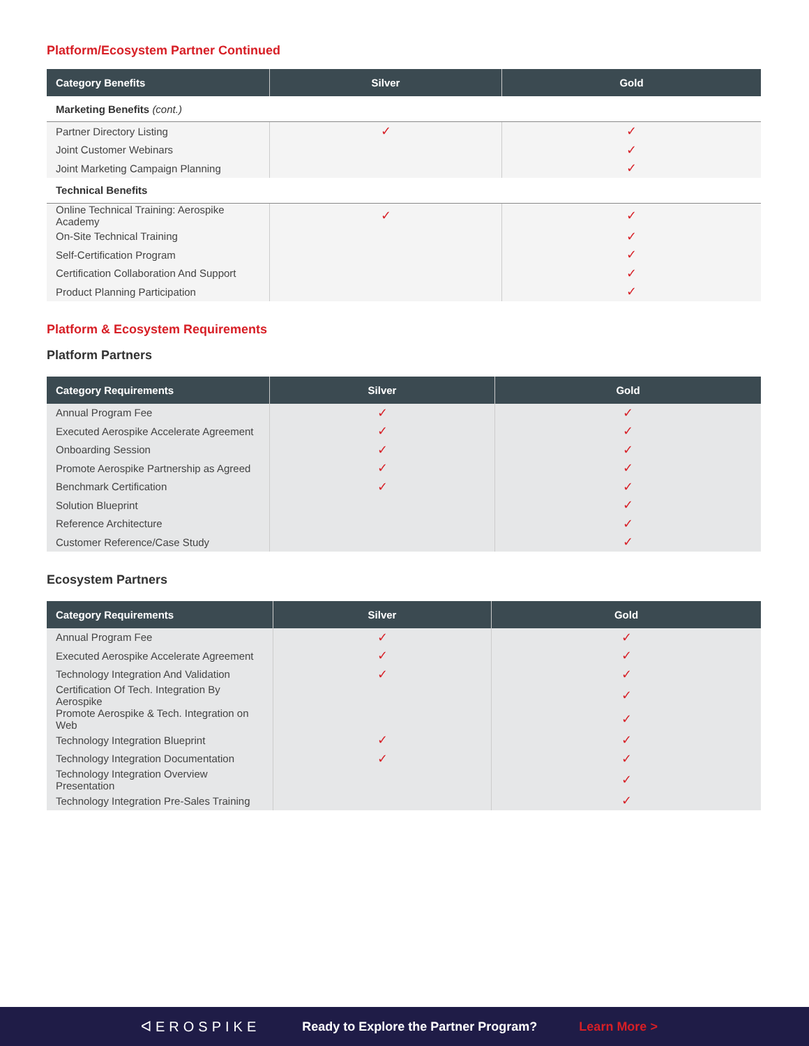Platform/Ecosystem Partner Continued
| Category Benefits | Silver | Gold |
| --- | --- | --- |
| Marketing Benefits (cont.) | | |
| Partner Directory Listing | ✓ | ✓ |
| Joint Customer Webinars | | ✓ |
| Joint Marketing Campaign Planning | | ✓ |
| Technical Benefits | | |
| Online Technical Training: Aerospike Academy | ✓ | ✓ |
| On-Site Technical Training | | ✓ |
| Self-Certification Program | | ✓ |
| Certification Collaboration And Support | | ✓ |
| Product Planning Participation | | ✓ |
Platform & Ecosystem Requirements
Platform Partners
| Category Requirements | Silver | Gold |
| --- | --- | --- |
| Annual Program Fee | ✓ | ✓ |
| Executed Aerospike Accelerate Agreement | ✓ | ✓ |
| Onboarding Session | ✓ | ✓ |
| Promote Aerospike Partnership as Agreed | ✓ | ✓ |
| Benchmark Certification | ✓ | ✓ |
| Solution Blueprint | | ✓ |
| Reference Architecture | | ✓ |
| Customer Reference/Case Study | | ✓ |
Ecosystem Partners
| Category Requirements | Silver | Gold |
| --- | --- | --- |
| Annual Program Fee | ✓ | ✓ |
| Executed Aerospike Accelerate Agreement | ✓ | ✓ |
| Technology Integration And Validation | ✓ | ✓ |
| Certification Of Tech. Integration By Aerospike | | ✓ |
| Promote Aerospike & Tech. Integration on Web | | ✓ |
| Technology Integration Blueprint | ✓ | ✓ |
| Technology Integration Documentation | ✓ | ✓ |
| Technology Integration Overview Presentation | | ✓ |
| Technology Integration Pre-Sales Training | | ✓ |
ᐊEROSPIKE Ready to Explore the Partner Program? Learn More >